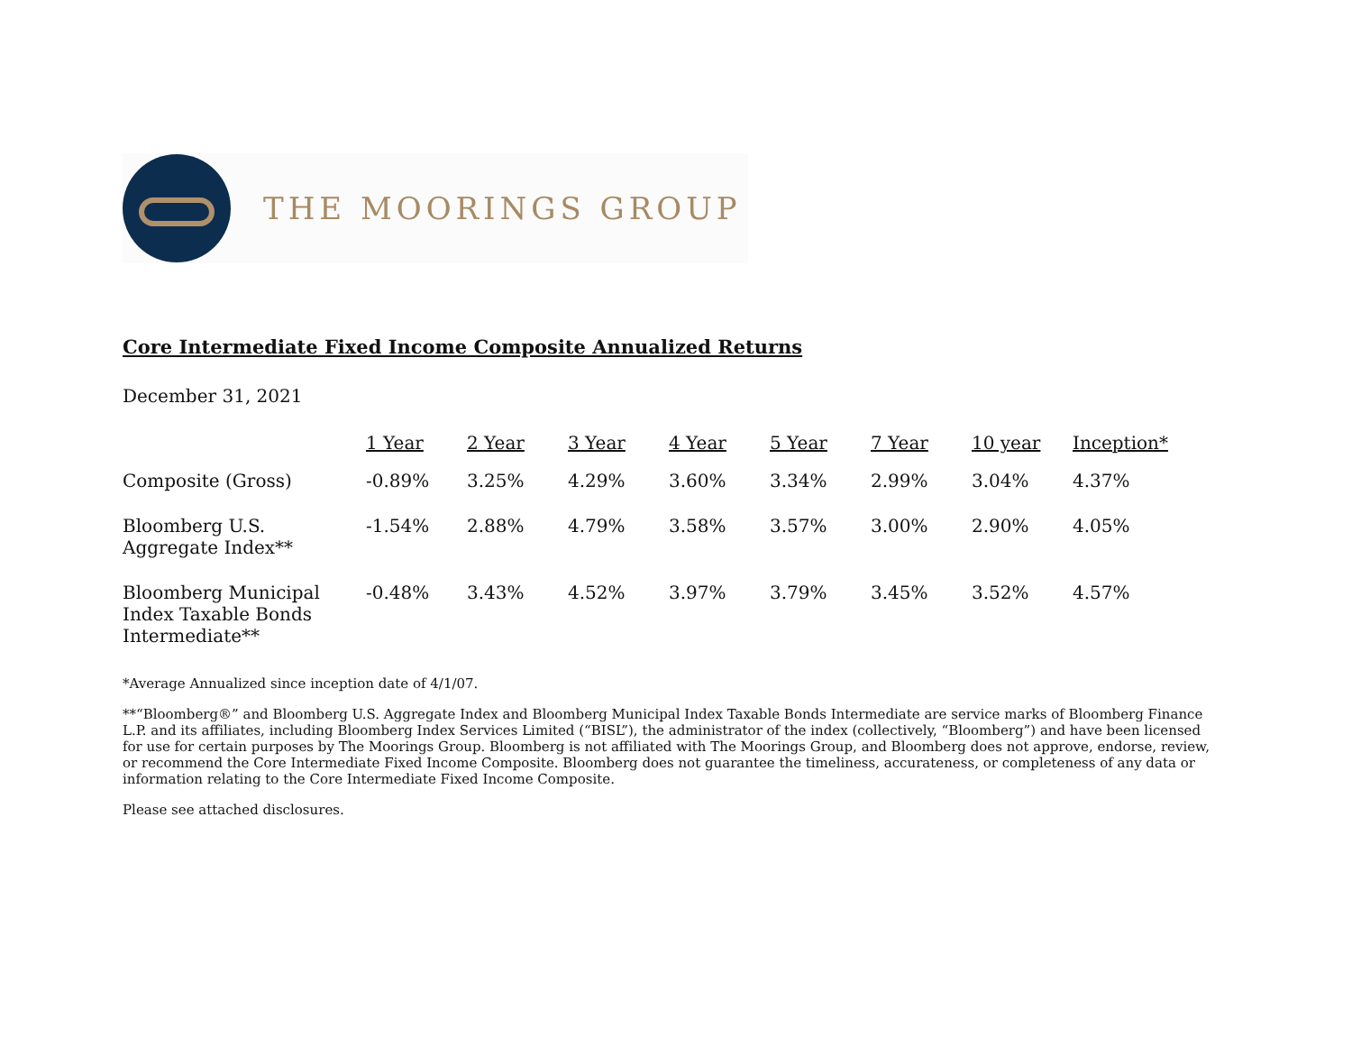THE MOORINGS GROUP
Core Intermediate Fixed Income Composite Annualized Returns
December 31, 2021
| | 1 Year | 2 Year | 3 Year | 4 Year | 5 Year | 7 Year | 10 year | Inception* |
| Composite (Gross) | -0.89% | 3.25% | 4.29% | 3.60% | 3.34% | 2.99% | 3.04% | 4.37% |
| Bloomberg U.S. Aggregate Index** | -1.54% | 2.88% | 4.79% | 3.58% | 3.57% | 3.00% | 2.90% | 4.05% |
| Bloomberg Municipal Index Taxable Bonds Intermediate** | -0.48% | 3.43% | 4.52% | 3.97% | 3.79% | 3.45% | 3.52% | 4.57% |
*Average Annualized since inception date of 4/1/07.
**“Bloomberg®” and Bloomberg U.S. Aggregate Index and Bloomberg Municipal Index Taxable Bonds Intermediate are service marks of Bloomberg Finance L.P. and its affiliates, including Bloomberg Index Services Limited (“BISL”), the administrator of the index (collectively, “Bloomberg”) and have been licensed for use for certain purposes by The Moorings Group. Bloomberg is not affiliated with The Moorings Group, and Bloomberg does not approve, endorse, review, or recommend the Core Intermediate Fixed Income Composite. Bloomberg does not guarantee the timeliness, accurateness, or completeness of any data or information relating to the Core Intermediate Fixed Income Composite.
Please see attached disclosures.